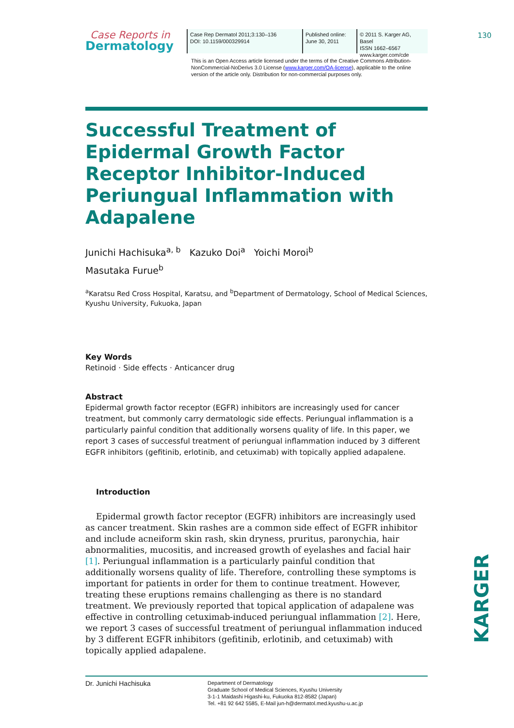130
Case Reports in
Dermatology
Case Rep Dermatol 2011;3:130–136
DOI: 10.1159/000329914
Published online:
June 30, 2011
© 2011 S. Karger AG, Basel
ISSN 1662–6567
www.karger.com/cde
This is an Open Access article licensed under the terms of the Creative Commons Attribution-NonCommercial-NoDerivs 3.0 License (www.karger.com/OA-license), applicable to the online version of the article only. Distribution for non-commercial purposes only.
Successful Treatment of
Epidermal Growth Factor
Receptor Inhibitor-Induced
Periungual Inflammation with
Adapalene
Junichi Hachisuka<sup>a, b</sup> Kazuko Doi<sup>a</sup> Yoichi Moroi<sup>b</sup>
Masutaka Furue<sup>b</sup>
<sup>a</sup> Karatsu Red Cross Hospital, Karatsu, and <sup>b</sup>Department of Dermatology, School of Medical Sciences, Kyushu University, Fukuoka, Japan
Key Words
Retinoid · Side effects · Anticancer drug
Abstract
Epidermal growth factor receptor (EGFR) inhibitors are increasingly used for cancer treatment, but commonly carry dermatologic side effects. Periungual inflammation is a particularly painful condition that additionally worsens quality of life. In this paper, we report 3 cases of successful treatment of periungual inflammation induced by 3 different EGFR inhibitors (gefitinib, erlotinib, and cetuximab) with topically applied adapalene.
Introduction
Epidermal growth factor receptor (EGFR) inhibitors are increasingly used as cancer treatment. Skin rashes are a common side effect of EGFR inhibitor and include acneiform skin rash, skin dryness, pruritus, paronychia, hair abnormalities, mucositis, and increased growth of eyelashes and facial hair [1]. Periungual inflammation is a particularly painful condition that additionally worsens quality of life. Therefore, controlling these symptoms is important for patients in order for them to continue treatment. However, treating these eruptions remains challenging as there is no standard treatment. We previously reported that topical application of adapalene was effective in controlling cetuximab-induced periungual inflammation [2]. Here, we report 3 cases of successful treatment of periungual inflammation induced by 3 different EGFR inhibitors (gefitinib, erlotinib, and cetuximab) with topically applied adapalene.
Dr. Junichi Hachisuka
Department of Dermatology
Graduate School of Medical Sciences, Kyushu University
3-1-1 Maidashi Higashi-ku, Fukuoka 812-8582 (Japan)
Tel. +81 92 642 5585, E-Mail jun-h@dermatol.med.kyushu-u.ac.jp
KARGER